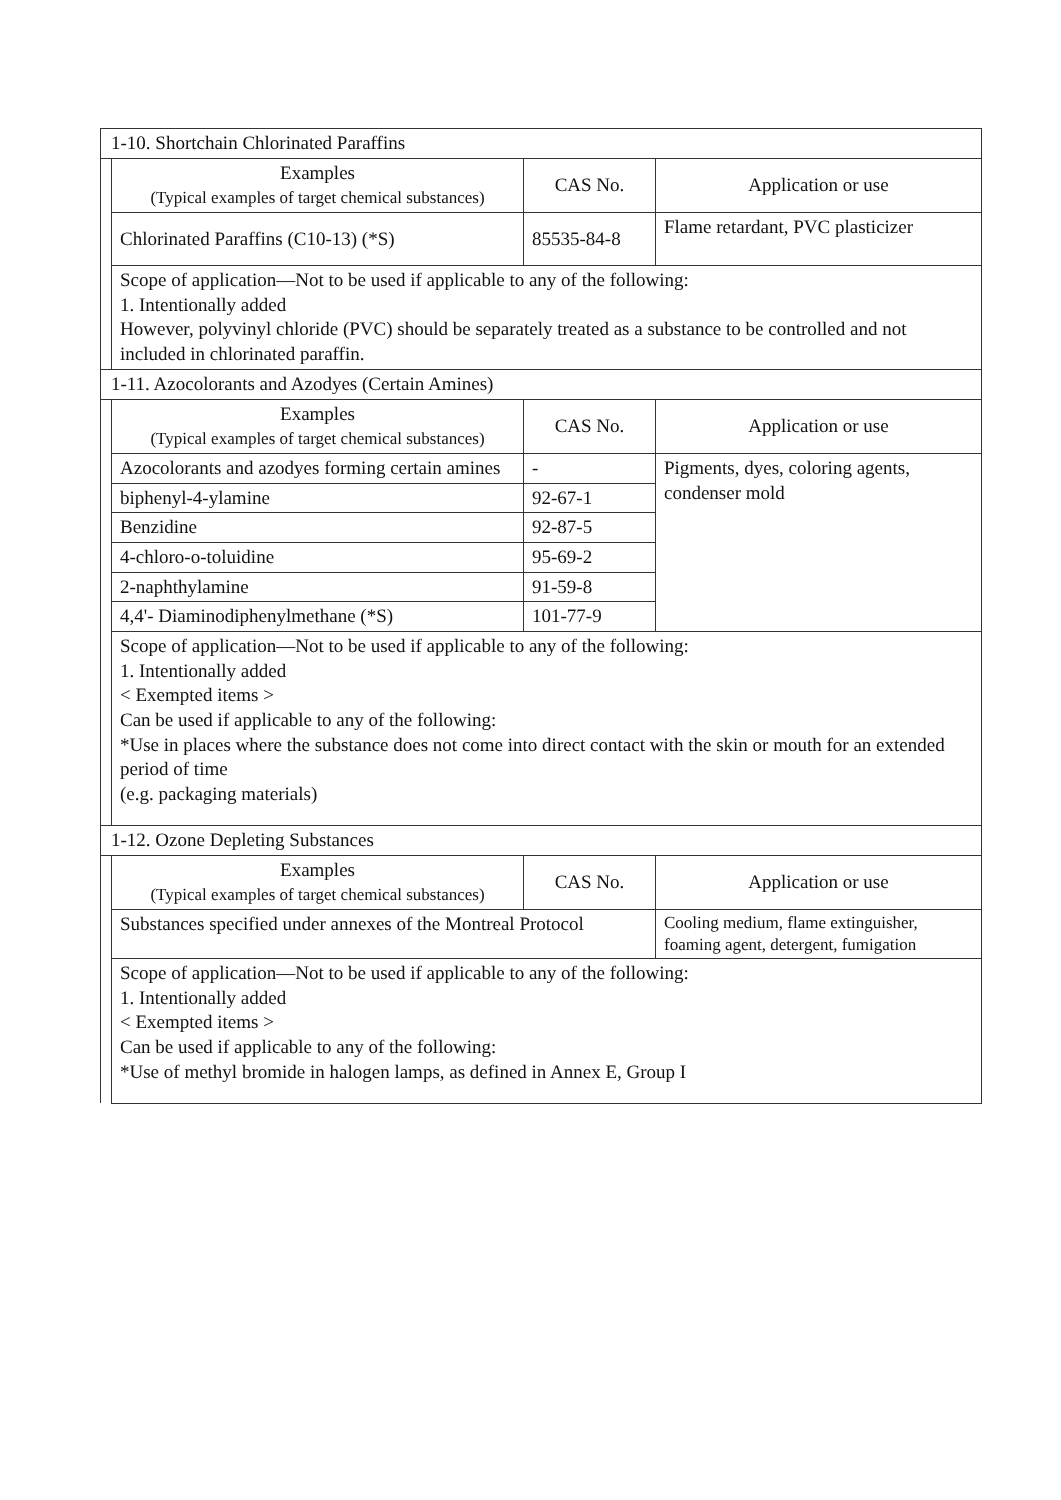| 1-10. Shortchain Chlorinated Paraffins | | | |
| | Examples (Typical examples of target chemical substances) | CAS No. | Application or use |
| | Chlorinated Paraffins (C10-13) (*S) | 85535-84-8 | Flame retardant, PVC plasticizer |
| | Scope of application—Not to be used if applicable to any of the following: 1. Intentionally added However, polyvinyl chloride (PVC) should be separately treated as a substance to be controlled and not included in chlorinated paraffin. | | |
| 1-11. Azocolorants and Azodyes (Certain Amines) | | | |
| | Examples (Typical examples of target chemical substances) | CAS No. | Application or use |
| | Azocolorants and azodyes forming certain amines | - | Pigments, dyes, coloring agents, condenser mold |
| | biphenyl-4-ylamine | 92-67-1 | |
| | Benzidine | 92-87-5 | |
| | 4-chloro-o-toluidine | 95-69-2 | |
| | 2-naphthylamine | 91-59-8 | |
| | 4,4'- Diaminodiphenylmethane (*S) | 101-77-9 | |
| | Scope of application—Not to be used if applicable to any of the following: 1. Intentionally added < Exempted items > Can be used if applicable to any of the following: *Use in places where the substance does not come into direct contact with the skin or mouth for an extended period of time (e.g. packaging materials) | | |
| 1-12. Ozone Depleting Substances | | | |
| | Examples (Typical examples of target chemical substances) | CAS No. | Application or use |
| | Substances specified under annexes of the Montreal Protocol | | Cooling medium, flame extinguisher, foaming agent, detergent, fumigation |
| | Scope of application—Not to be used if applicable to any of the following: 1. Intentionally added < Exempted items > Can be used if applicable to any of the following: *Use of methyl bromide in halogen lamps, as defined in Annex E, Group I | | |